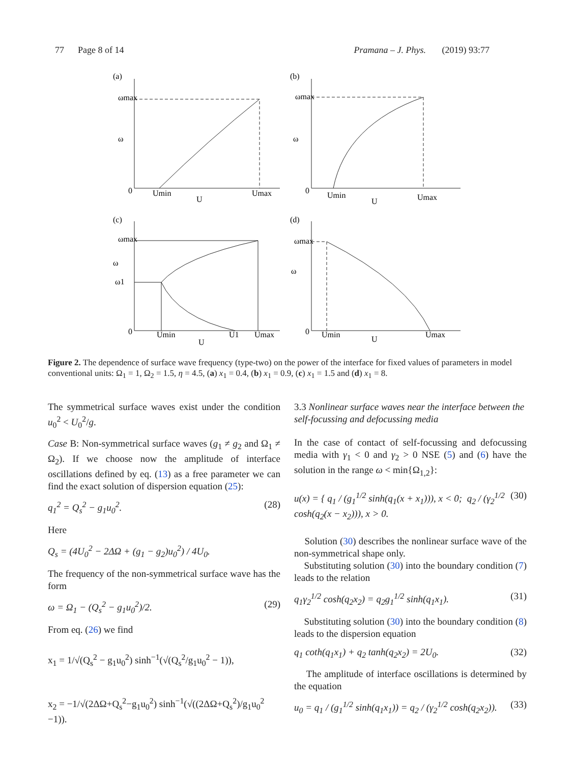77 Page 8 of 14 Pramana – J. Phys. (2019) 93:77
(a)
ωmax
ω
0
Umin
U
Umax
(b)
ωmax
ω
0
Umin
U
Umax
(c)
ωmax
ω
ω1
0
Umin
U
U1
Umax
(d)
ωmax
ω
0
Umin
U
Umax
Figure 2. The dependence of surface wave frequency (type-two) on the power of the interface for fixed values of parameters in model conventional units: Ω<sub>1</sub> = 1, Ω<sub>2</sub> = 1.5, η = 4.5, (a) x<sub>1</sub> = 0.4, (b) x<sub>1</sub> = 0.9, (c) x<sub>1</sub> = 1.5 and (d) x<sub>1</sub> = 8.
The symmetrical surface waves exist under the condition u<sub>0</sub><sup>2</sup> < U<sub>0</sub><sup>2</sup>/g.
Case B: Non-symmetrical surface waves (g<sub>1</sub> ≠ g<sub>2</sub> and Ω<sub>1</sub> ≠ Ω<sub>2</sub>). If we choose now the amplitude of interface oscillations defined by eq. (13) as a free parameter we can find the exact solution of dispersion equation (25):
q<sub>1</sub><sup>2</sup> = Q<sub>s</sub><sup>2</sup> − g<sub>1</sub>u<sub>0</sub><sup>2</sup>. (28)
Here
Q<sub>s</sub> = (4U<sub>0</sub><sup>2</sup> − 2ΔΩ + (g<sub>1</sub> − g<sub>2</sub>)u<sub>0</sub><sup>2</sup>) / 4U<sub>0</sub>.
The frequency of the non-symmetrical surface wave has the form
ω = Ω<sub>1</sub> − (Q<sub>s</sub><sup>2</sup> − g<sub>1</sub>u<sub>0</sub><sup>2</sup>)/2. (29)
From eq. (26) we find
x<sub>1</sub> = 1/√(Q<sub>s</sub><sup>2</sup> − g<sub>1</sub>u<sub>0</sub><sup>2</sup>) sinh<sup>−1</sup>(√(Q<sub>s</sub><sup>2</sup>/g<sub>1</sub>u<sub>0</sub><sup>2</sup> − 1)),
x<sub>2</sub> = −1/√(2ΔΩ+Q<sub>s</sub><sup>2</sup>−g<sub>1</sub>u<sub>0</sub><sup>2</sup>) sinh<sup>−1</sup>(√((2ΔΩ+Q<sub>s</sub><sup>2</sup>)/g<sub>1</sub>u<sub>0</sub><sup>2</sup> −1)).
3.3 Nonlinear surface waves near the interface between the self-focussing and defocussing media
In the case of contact of self-focussing and defocussing media with γ<sub>1</sub> < 0 and γ<sub>2</sub> > 0 NSE (5) and (6) have the solution in the range ω < min{Ω<sub>1,2</sub>}:
u(x) = { q<sub>1</sub> / (g<sub>1</sub><sup>1/2</sup> sinh(q<sub>1</sub>(x + x<sub>1</sub>))), x < 0; q<sub>2</sub> / (γ<sub>2</sub><sup>1/2</sup> cosh(q<sub>2</sub>(x − x<sub>2</sub>))), x > 0. (30)
Solution (30) describes the nonlinear surface wave of the non-symmetrical shape only.
Substituting solution (30) into the boundary condition (7) leads to the relation
q<sub>1</sub>γ<sub>2</sub><sup>1/2</sup> cosh(q<sub>2</sub>x<sub>2</sub>) = q<sub>2</sub>g<sub>1</sub><sup>1/2</sup> sinh(q<sub>1</sub>x<sub>1</sub>). (31)
Substituting solution (30) into the boundary condition (8) leads to the dispersion equation
q<sub>1</sub> coth(q<sub>1</sub>x<sub>1</sub>) + q<sub>2</sub> tanh(q<sub>2</sub>x<sub>2</sub>) = 2U<sub>0</sub>. (32)
The amplitude of interface oscillations is determined by the equation
u<sub>0</sub> = q<sub>1</sub> / (g<sub>1</sub><sup>1/2</sup> sinh(q<sub>1</sub>x<sub>1</sub>)) = q<sub>2</sub> / (γ<sub>2</sub><sup>1/2</sup> cosh(q<sub>2</sub>x<sub>2</sub>)). (33)